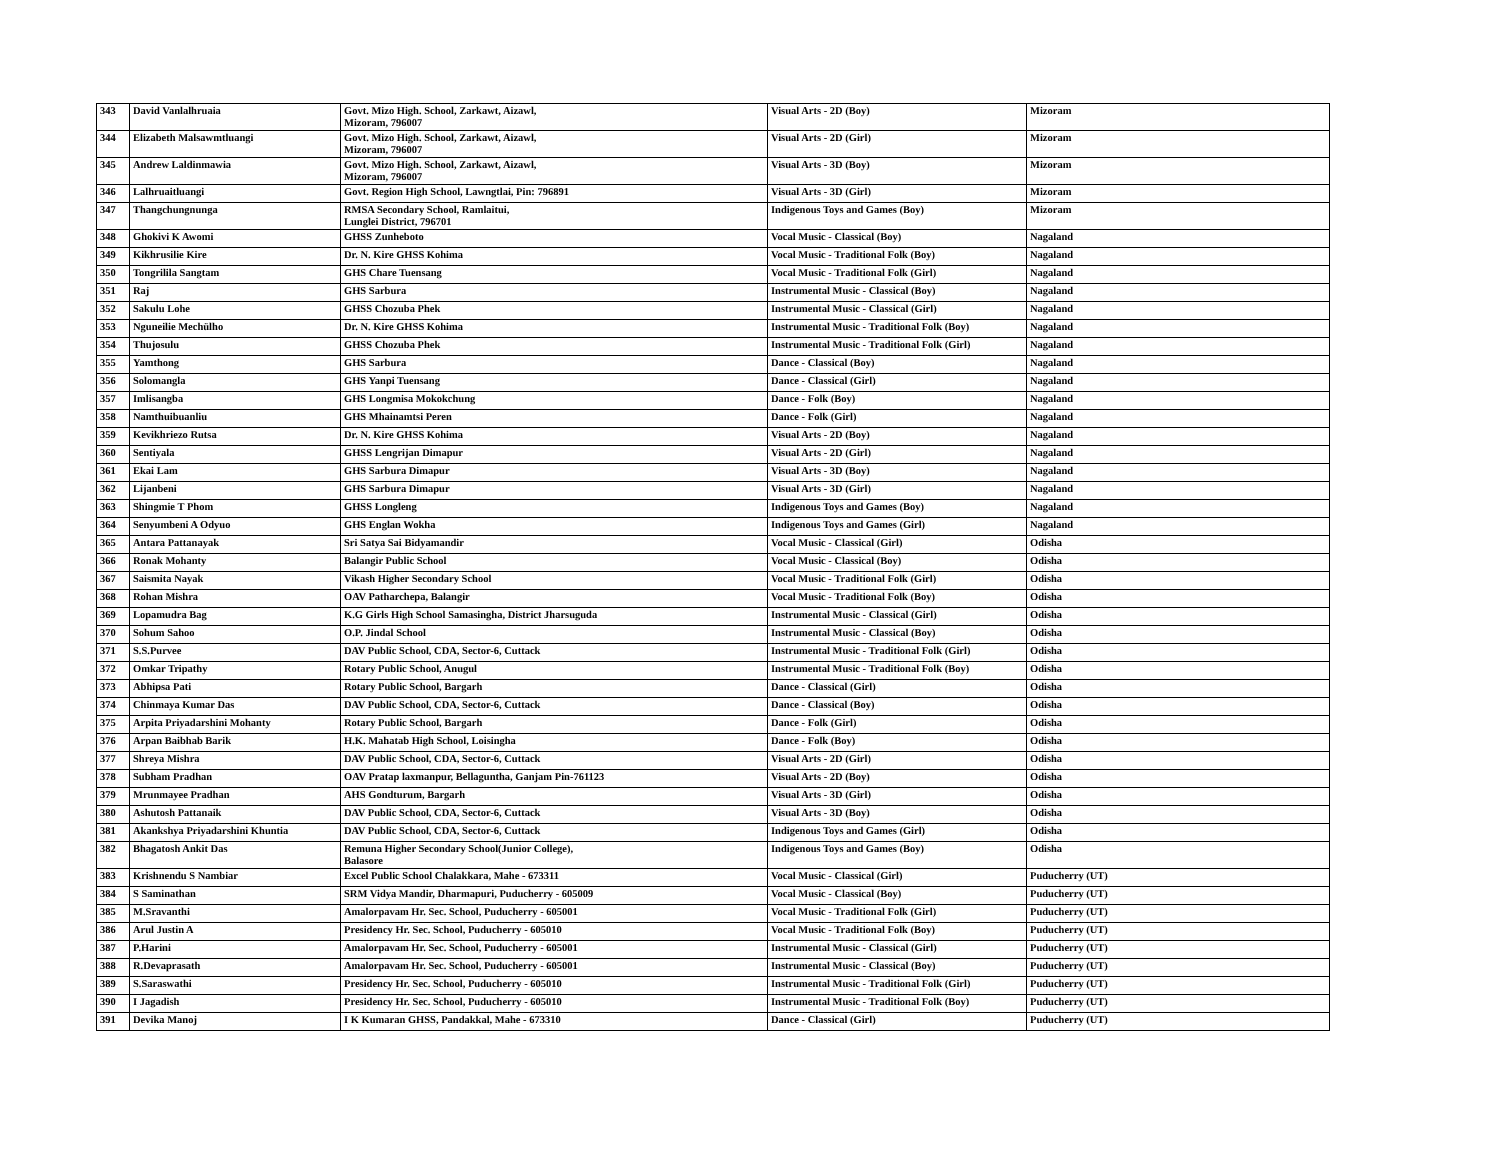| 343 | David Vanlalhruaia | Govt. Mizo High. School, Zarkawt, Aizawl, Mizoram, 796007 | Visual Arts - 2D (Boy) | Mizoram |
| 344 | Elizabeth Malsawmtluangi | Govt. Mizo High. School, Zarkawt, Aizawl, Mizoram, 796007 | Visual Arts - 2D (Girl) | Mizoram |
| 345 | Andrew Laldinmawia | Govt. Mizo High. School, Zarkawt, Aizawl, Mizoram, 796007 | Visual Arts - 3D (Boy) | Mizoram |
| 346 | Lalhruaitluangi | Govt. Region High School, Lawngtlai, Pin: 796891 | Visual Arts - 3D (Girl) | Mizoram |
| 347 | Thangchungnunga | RMSA Secondary School, Ramlaitui, Lunglei District, 796701 | Indigenous Toys and Games (Boy) | Mizoram |
| 348 | Ghokivi K Awomi | GHSS Zunheboto | Vocal Music - Classical (Boy) | Nagaland |
| 349 | Kikhrusilie Kire | Dr. N. Kire GHSS Kohima | Vocal Music - Traditional Folk (Boy) | Nagaland |
| 350 | Tongrilila Sangtam | GHS Chare Tuensang | Vocal Music - Traditional Folk (Girl) | Nagaland |
| 351 | Raj | GHS Sarbura | Instrumental Music - Classical (Boy) | Nagaland |
| 352 | Sakulu Lohe | GHSS Chozuba Phek | Instrumental Music - Classical (Girl) | Nagaland |
| 353 | Nguneilie Mechülho | Dr. N. Kire GHSS Kohima | Instrumental Music - Traditional Folk (Boy) | Nagaland |
| 354 | Thujosulu | GHSS Chozuba Phek | Instrumental Music - Traditional Folk (Girl) | Nagaland |
| 355 | Yamthong | GHS Sarbura | Dance - Classical (Boy) | Nagaland |
| 356 | Solomangla | GHS Yanpi Tuensang | Dance - Classical (Girl) | Nagaland |
| 357 | Imlisangba | GHS Longmisa Mokokchung | Dance - Folk (Boy) | Nagaland |
| 358 | Namthuibuanliu | GHS Mhainamtsi Peren | Dance - Folk (Girl) | Nagaland |
| 359 | Kevikhriezo Rutsa | Dr. N. Kire GHSS Kohima | Visual Arts - 2D (Boy) | Nagaland |
| 360 | Sentiyala | GHSS Lengrijan Dimapur | Visual Arts - 2D (Girl) | Nagaland |
| 361 | Ekai Lam | GHS Sarbura Dimapur | Visual Arts - 3D (Boy) | Nagaland |
| 362 | Lijanbeni | GHS Sarbura Dimapur | Visual Arts - 3D (Girl) | Nagaland |
| 363 | Shingmie T Phom | GHSS Longleng | Indigenous Toys and Games (Boy) | Nagaland |
| 364 | Senyumbeni A Odyuo | GHS Englan Wokha | Indigenous Toys and Games (Girl) | Nagaland |
| 365 | Antara Pattanayak | Sri Satya Sai Bidyamandir | Vocal Music - Classical (Girl) | Odisha |
| 366 | Ronak Mohanty | Balangir Public School | Vocal Music - Classical (Boy) | Odisha |
| 367 | Saismita Nayak | Vikash Higher Secondary School | Vocal Music - Traditional Folk (Girl) | Odisha |
| 368 | Rohan Mishra | OAV Patharchepa, Balangir | Vocal Music - Traditional Folk (Boy) | Odisha |
| 369 | Lopamudra Bag | K.G Girls High School Samasingha, District Jharsuguda | Instrumental Music - Classical (Girl) | Odisha |
| 370 | Sohum Sahoo | O.P. Jindal School | Instrumental Music - Classical (Boy) | Odisha |
| 371 | S.S.Purvee | DAV Public School, CDA, Sector-6, Cuttack | Instrumental Music - Traditional Folk (Girl) | Odisha |
| 372 | Omkar Tripathy | Rotary Public School, Anugul | Instrumental Music - Traditional Folk (Boy) | Odisha |
| 373 | Abhipsa Pati | Rotary Public School, Bargarh | Dance - Classical (Girl) | Odisha |
| 374 | Chinmaya Kumar Das | DAV Public School, CDA, Sector-6, Cuttack | Dance - Classical (Boy) | Odisha |
| 375 | Arpita Priyadarshini Mohanty | Rotary Public School, Bargarh | Dance - Folk (Girl) | Odisha |
| 376 | Arpan Baibhab Barik | H.K. Mahatab High School, Loisingha | Dance - Folk (Boy) | Odisha |
| 377 | Shreya Mishra | DAV Public School, CDA, Sector-6, Cuttack | Visual Arts - 2D (Girl) | Odisha |
| 378 | Subham Pradhan | OAV Pratap laxmanpur, Bellaguntha, Ganjam Pin-761123 | Visual Arts - 2D (Boy) | Odisha |
| 379 | Mrunmayee Pradhan | AHS Gondturum, Bargarh | Visual Arts - 3D (Girl) | Odisha |
| 380 | Ashutosh Pattanaik | DAV Public School, CDA, Sector-6, Cuttack | Visual Arts - 3D (Boy) | Odisha |
| 381 | Akankshya Priyadarshini Khuntia | DAV Public School, CDA, Sector-6, Cuttack | Indigenous Toys and Games (Girl) | Odisha |
| 382 | Bhagatosh Ankit Das | Remuna Higher Secondary School(Junior College), Balasore | Indigenous Toys and Games (Boy) | Odisha |
| 383 | Krishnendu S Nambiar | Excel Public School Chalakkara, Mahe - 673311 | Vocal Music - Classical (Girl) | Puducherry (UT) |
| 384 | S Saminathan | SRM Vidya Mandir, Dharmapuri, Puducherry - 605009 | Vocal Music - Classical (Boy) | Puducherry (UT) |
| 385 | M.Sravanthi | Amalorpavam Hr. Sec. School, Puducherry - 605001 | Vocal Music - Traditional Folk (Girl) | Puducherry (UT) |
| 386 | Arul Justin A | Presidency Hr. Sec. School, Puducherry - 605010 | Vocal Music - Traditional Folk (Boy) | Puducherry (UT) |
| 387 | P.Harini | Amalorpavam Hr. Sec. School, Puducherry - 605001 | Instrumental Music - Classical (Girl) | Puducherry (UT) |
| 388 | R.Devaprasath | Amalorpavam Hr. Sec. School, Puducherry - 605001 | Instrumental Music - Classical (Boy) | Puducherry (UT) |
| 389 | S.Saraswathi | Presidency Hr. Sec. School, Puducherry - 605010 | Instrumental Music - Traditional Folk (Girl) | Puducherry (UT) |
| 390 | I Jagadish | Presidency Hr. Sec. School, Puducherry - 605010 | Instrumental Music - Traditional Folk (Boy) | Puducherry (UT) |
| 391 | Devika Manoj | I K Kumaran GHSS, Pandakkal, Mahe - 673310 | Dance - Classical (Girl) | Puducherry (UT) |